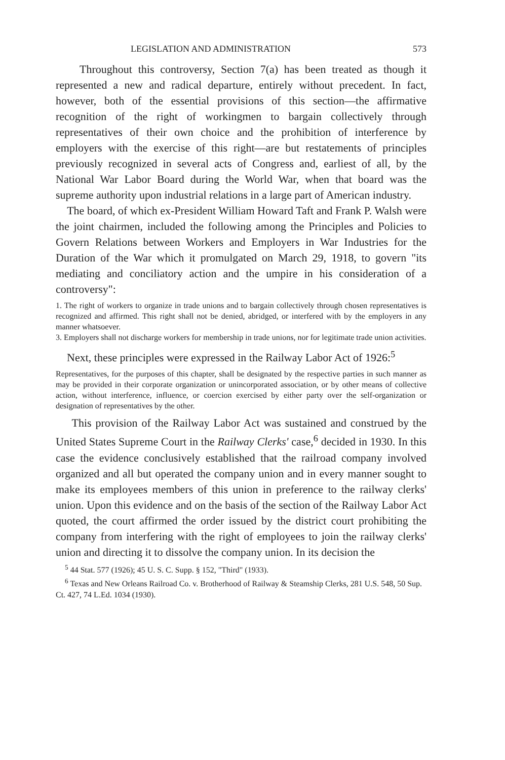LEGISLATION AND ADMINISTRATION 573
Throughout this controversy, Section 7(a) has been treated as though it represented a new and radical departure, entirely without precedent. In fact, however, both of the essential provisions of this section—the affirmative recognition of the right of workingmen to bargain collectively through representatives of their own choice and the prohibition of interference by employers with the exercise of this right—are but restatements of principles previously recognized in several acts of Congress and, earliest of all, by the National War Labor Board during the World War, when that board was the supreme authority upon industrial relations in a large part of American industry.
The board, of which ex-President William Howard Taft and Frank P. Walsh were the joint chairmen, included the following among the Principles and Policies to Govern Relations between Workers and Employers in War Industries for the Duration of the War which it promulgated on March 29, 1918, to govern "its mediating and conciliatory action and the umpire in his consideration of a controversy":
1. The right of workers to organize in trade unions and to bargain collectively through chosen representatives is recognized and affirmed. This right shall not be denied, abridged, or interfered with by the employers in any manner whatsoever.
3. Employers shall not discharge workers for membership in trade unions, nor for legitimate trade union activities.
Next, these principles were expressed in the Railway Labor Act of 1926:<sup>5</sup>
Representatives, for the purposes of this chapter, shall be designated by the respective parties in such manner as may be provided in their corporate organization or unincorporated association, or by other means of collective action, without interference, influence, or coercion exercised by either party over the self-organization or designation of representatives by the other.
This provision of the Railway Labor Act was sustained and construed by the United States Supreme Court in the Railway Clerks' case,<sup>6</sup> decided in 1930. In this case the evidence conclusively established that the railroad company involved organized and all but operated the company union and in every manner sought to make its employees members of this union in preference to the railway clerks' union. Upon this evidence and on the basis of the section of the Railway Labor Act quoted, the court affirmed the order issued by the district court prohibiting the company from interfering with the right of employees to join the railway clerks' union and directing it to dissolve the company union. In its decision the
<sup>5</sup> 44 Stat. 577 (1926); 45 U. S. C. Supp. § 152, "Third" (1933).
<sup>6</sup> Texas and New Orleans Railroad Co. v. Brotherhood of Railway & Steamship Clerks, 281 U.S. 548, 50 Sup. Ct. 427, 74 L.Ed. 1034 (1930).